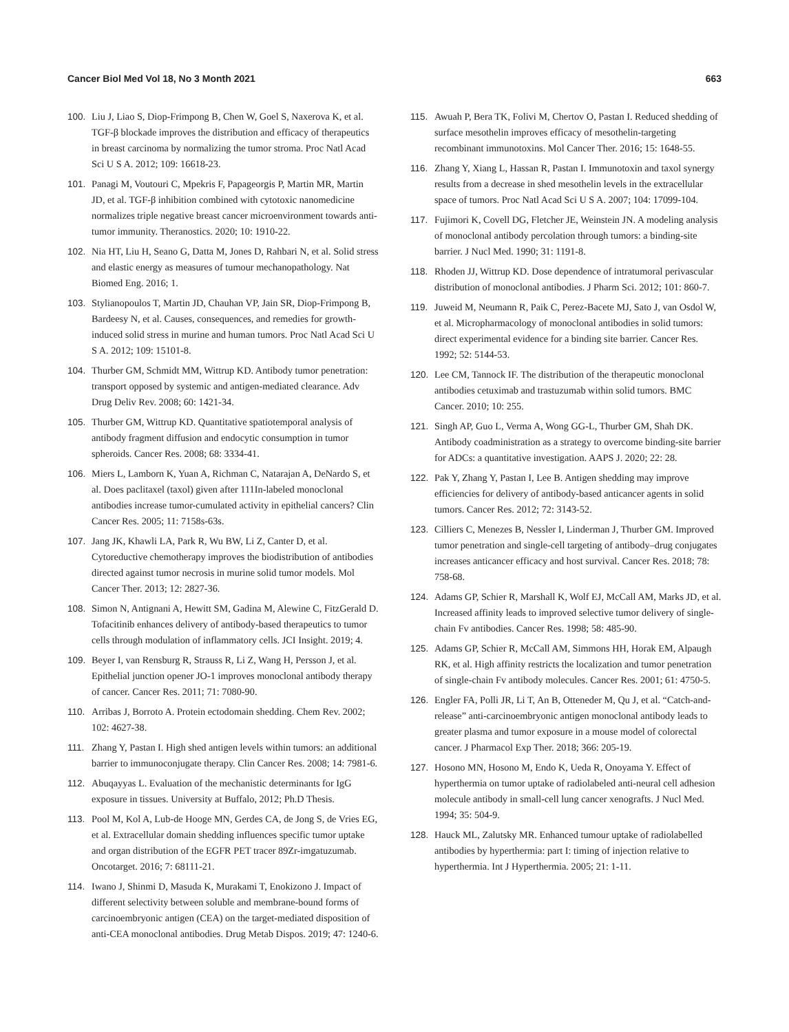Cancer Biol Med Vol 18, No 3 Month 2021 663
100. Liu J, Liao S, Diop-Frimpong B, Chen W, Goel S, Naxerova K, et al. TGF-β blockade improves the distribution and efficacy of therapeutics in breast carcinoma by normalizing the tumor stroma. Proc Natl Acad Sci U S A. 2012; 109: 16618-23.
101. Panagi M, Voutouri C, Mpekris F, Papageorgis P, Martin MR, Martin JD, et al. TGF-β inhibition combined with cytotoxic nanomedicine normalizes triple negative breast cancer microenvironment towards anti-tumor immunity. Theranostics. 2020; 10: 1910-22.
102. Nia HT, Liu H, Seano G, Datta M, Jones D, Rahbari N, et al. Solid stress and elastic energy as measures of tumour mechanopathology. Nat Biomed Eng. 2016; 1.
103. Stylianopoulos T, Martin JD, Chauhan VP, Jain SR, Diop-Frimpong B, Bardeesy N, et al. Causes, consequences, and remedies for growth-induced solid stress in murine and human tumors. Proc Natl Acad Sci U S A. 2012; 109: 15101-8.
104. Thurber GM, Schmidt MM, Wittrup KD. Antibody tumor penetration: transport opposed by systemic and antigen-mediated clearance. Adv Drug Deliv Rev. 2008; 60: 1421-34.
105. Thurber GM, Wittrup KD. Quantitative spatiotemporal analysis of antibody fragment diffusion and endocytic consumption in tumor spheroids. Cancer Res. 2008; 68: 3334-41.
106. Miers L, Lamborn K, Yuan A, Richman C, Natarajan A, DeNardo S, et al. Does paclitaxel (taxol) given after 111In-labeled monoclonal antibodies increase tumor-cumulated activity in epithelial cancers? Clin Cancer Res. 2005; 11: 7158s-63s.
107. Jang JK, Khawli LA, Park R, Wu BW, Li Z, Canter D, et al. Cytoreductive chemotherapy improves the biodistribution of antibodies directed against tumor necrosis in murine solid tumor models. Mol Cancer Ther. 2013; 12: 2827-36.
108. Simon N, Antignani A, Hewitt SM, Gadina M, Alewine C, FitzGerald D. Tofacitinib enhances delivery of antibody-based therapeutics to tumor cells through modulation of inflammatory cells. JCI Insight. 2019; 4.
109. Beyer I, van Rensburg R, Strauss R, Li Z, Wang H, Persson J, et al. Epithelial junction opener JO-1 improves monoclonal antibody therapy of cancer. Cancer Res. 2011; 71: 7080-90.
110. Arribas J, Borroto A. Protein ectodomain shedding. Chem Rev. 2002; 102: 4627-38.
111. Zhang Y, Pastan I. High shed antigen levels within tumors: an additional barrier to immunoconjugate therapy. Clin Cancer Res. 2008; 14: 7981-6.
112. Abuqayyas L. Evaluation of the mechanistic determinants for IgG exposure in tissues. University at Buffalo, 2012; Ph.D Thesis.
113. Pool M, Kol A, Lub-de Hooge MN, Gerdes CA, de Jong S, de Vries EG, et al. Extracellular domain shedding influences specific tumor uptake and organ distribution of the EGFR PET tracer 89Zr-imgatuzumab. Oncotarget. 2016; 7: 68111-21.
114. Iwano J, Shinmi D, Masuda K, Murakami T, Enokizono J. Impact of different selectivity between soluble and membrane-bound forms of carcinoembryonic antigen (CEA) on the target-mediated disposition of anti-CEA monoclonal antibodies. Drug Metab Dispos. 2019; 47: 1240-6.
115. Awuah P, Bera TK, Folivi M, Chertov O, Pastan I. Reduced shedding of surface mesothelin improves efficacy of mesothelin-targeting recombinant immunotoxins. Mol Cancer Ther. 2016; 15: 1648-55.
116. Zhang Y, Xiang L, Hassan R, Pastan I. Immunotoxin and taxol synergy results from a decrease in shed mesothelin levels in the extracellular space of tumors. Proc Natl Acad Sci U S A. 2007; 104: 17099-104.
117. Fujimori K, Covell DG, Fletcher JE, Weinstein JN. A modeling analysis of monoclonal antibody percolation through tumors: a binding-site barrier. J Nucl Med. 1990; 31: 1191-8.
118. Rhoden JJ, Wittrup KD. Dose dependence of intratumoral perivascular distribution of monoclonal antibodies. J Pharm Sci. 2012; 101: 860-7.
119. Juweid M, Neumann R, Paik C, Perez-Bacete MJ, Sato J, van Osdol W, et al. Micropharmacology of monoclonal antibodies in solid tumors: direct experimental evidence for a binding site barrier. Cancer Res. 1992; 52: 5144-53.
120. Lee CM, Tannock IF. The distribution of the therapeutic monoclonal antibodies cetuximab and trastuzumab within solid tumors. BMC Cancer. 2010; 10: 255.
121. Singh AP, Guo L, Verma A, Wong GG-L, Thurber GM, Shah DK. Antibody coadministration as a strategy to overcome binding-site barrier for ADCs: a quantitative investigation. AAPS J. 2020; 22: 28.
122. Pak Y, Zhang Y, Pastan I, Lee B. Antigen shedding may improve efficiencies for delivery of antibody-based anticancer agents in solid tumors. Cancer Res. 2012; 72: 3143-52.
123. Cilliers C, Menezes B, Nessler I, Linderman J, Thurber GM. Improved tumor penetration and single-cell targeting of antibody–drug conjugates increases anticancer efficacy and host survival. Cancer Res. 2018; 78: 758-68.
124. Adams GP, Schier R, Marshall K, Wolf EJ, McCall AM, Marks JD, et al. Increased affinity leads to improved selective tumor delivery of single-chain Fv antibodies. Cancer Res. 1998; 58: 485-90.
125. Adams GP, Schier R, McCall AM, Simmons HH, Horak EM, Alpaugh RK, et al. High affinity restricts the localization and tumor penetration of single-chain Fv antibody molecules. Cancer Res. 2001; 61: 4750-5.
126. Engler FA, Polli JR, Li T, An B, Otteneder M, Qu J, et al. “Catch-and-release” anti-carcinoembryonic antigen monoclonal antibody leads to greater plasma and tumor exposure in a mouse model of colorectal cancer. J Pharmacol Exp Ther. 2018; 366: 205-19.
127. Hosono MN, Hosono M, Endo K, Ueda R, Onoyama Y. Effect of hyperthermia on tumor uptake of radiolabeled anti-neural cell adhesion molecule antibody in small-cell lung cancer xenografts. J Nucl Med. 1994; 35: 504-9.
128. Hauck ML, Zalutsky MR. Enhanced tumour uptake of radiolabelled antibodies by hyperthermia: part I: timing of injection relative to hyperthermia. Int J Hyperthermia. 2005; 21: 1-11.